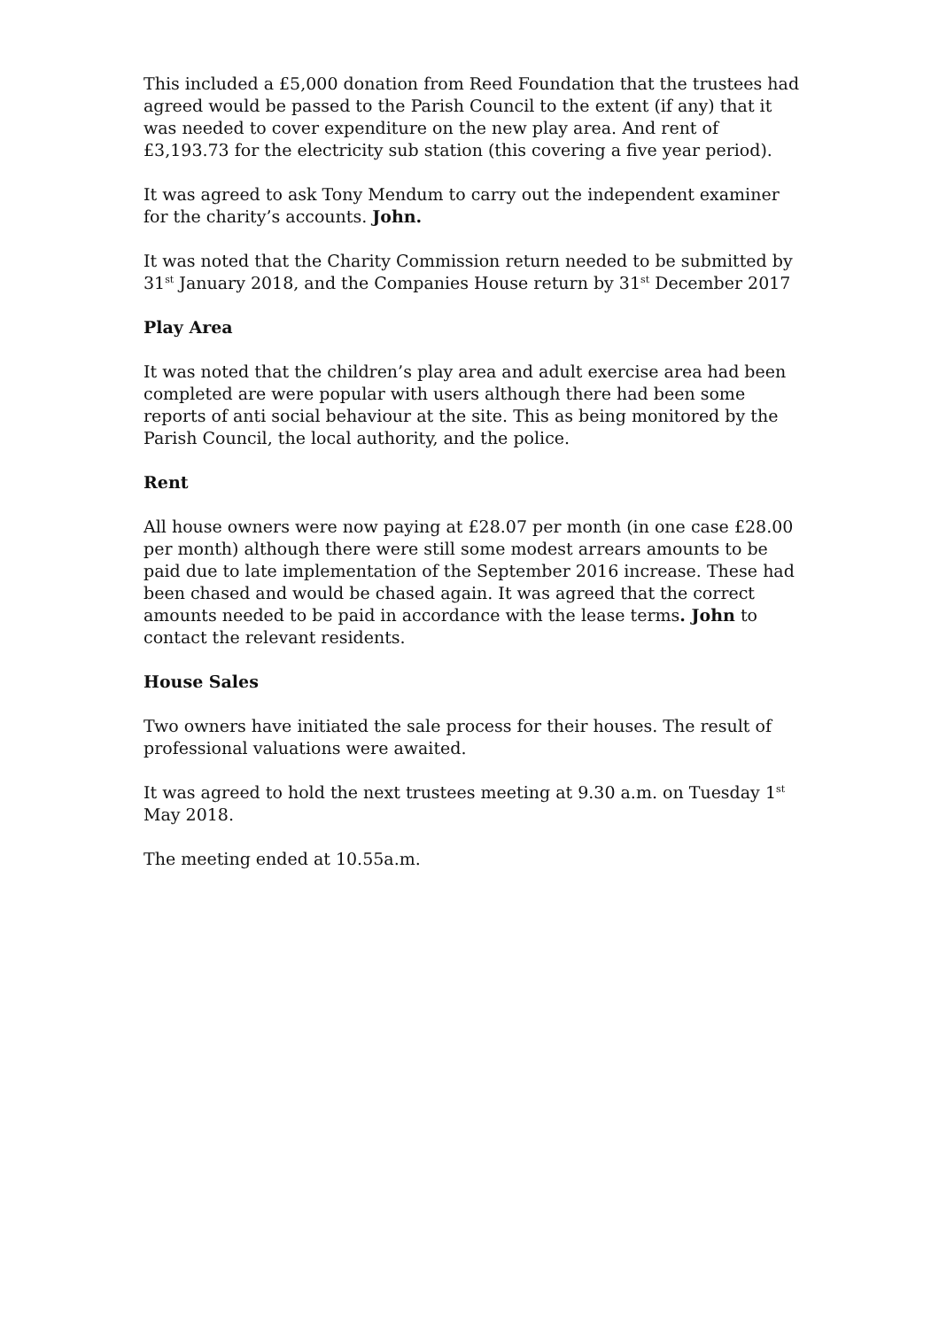This included a £5,000 donation from Reed Foundation that the trustees had agreed would be passed to the Parish Council to the extent (if any) that it was needed to cover expenditure on the new play area. And rent of £3,193.73 for the electricity sub station (this covering a five year period).
It was agreed to ask Tony Mendum to carry out the independent examiner for the charity’s accounts. John.
It was noted that the Charity Commission return needed to be submitted by 31<sup>st</sup> January 2018, and the Companies House return by 31<sup>st</sup> December 2017
Play Area
It was noted that the children’s play area and adult exercise area had been completed are were popular with users although there had been some reports of anti social behaviour at the site. This as being monitored by the Parish Council, the local authority, and the police.
Rent
All house owners were now paying at £28.07 per month (in one case £28.00 per month) although there were still some modest arrears amounts to be paid due to late implementation of the September 2016 increase. These had been chased and would be chased again. It was agreed that the correct amounts needed to be paid in accordance with the lease terms. John to contact the relevant residents.
House Sales
Two owners have initiated the sale process for their houses. The result of professional valuations were awaited.
It was agreed to hold the next trustees meeting at 9.30 a.m. on Tuesday 1<sup>st</sup> May 2018.
The meeting ended at 10.55a.m.